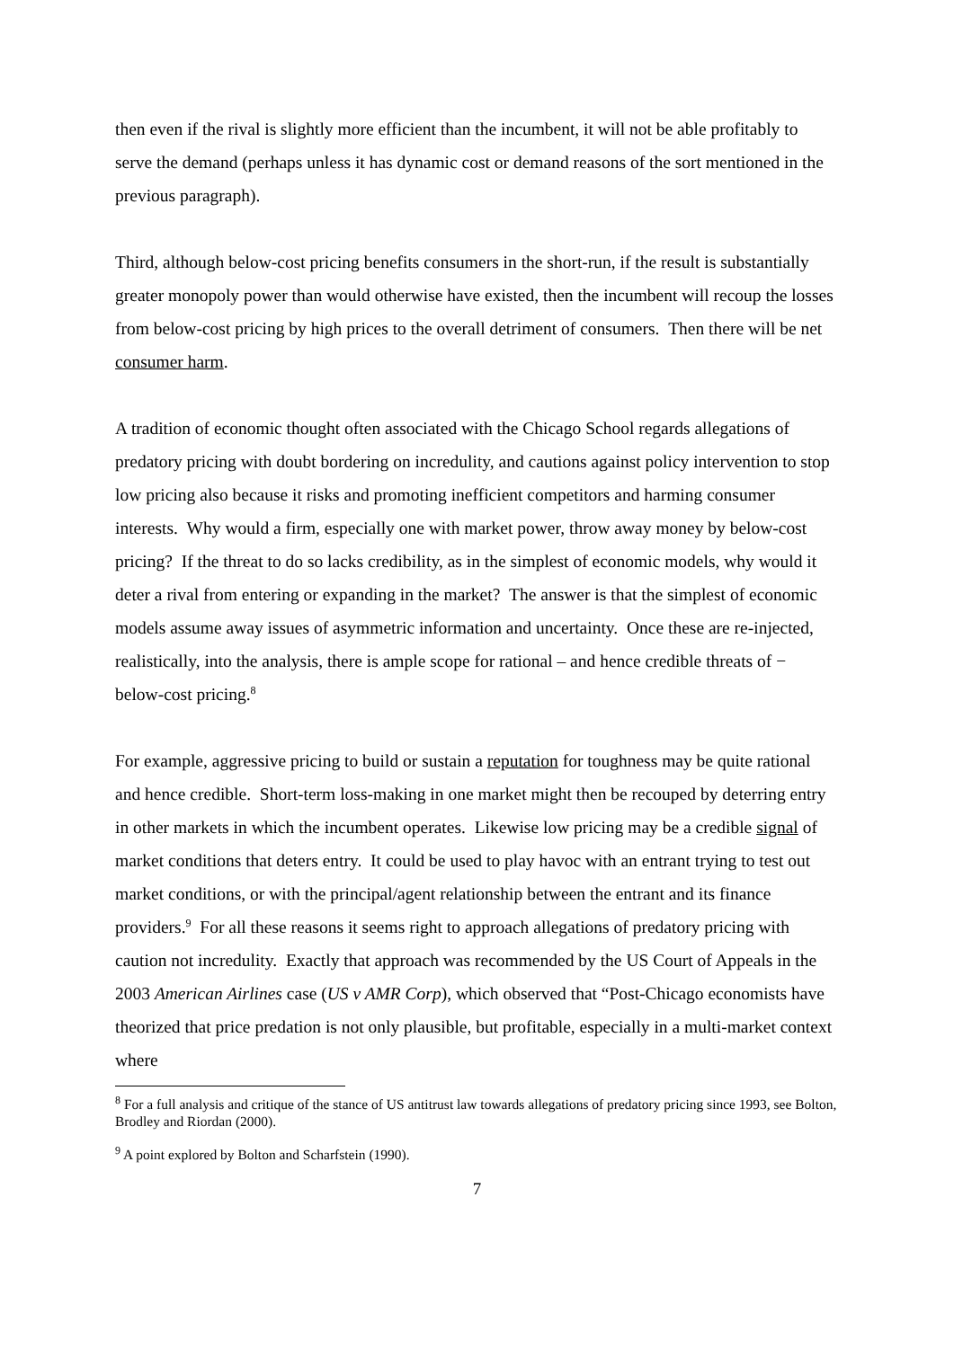then even if the rival is slightly more efficient than the incumbent, it will not be able profitably to serve the demand (perhaps unless it has dynamic cost or demand reasons of the sort mentioned in the previous paragraph).
Third, although below-cost pricing benefits consumers in the short-run, if the result is substantially greater monopoly power than would otherwise have existed, then the incumbent will recoup the losses from below-cost pricing by high prices to the overall detriment of consumers. Then there will be net consumer harm.
A tradition of economic thought often associated with the Chicago School regards allegations of predatory pricing with doubt bordering on incredulity, and cautions against policy intervention to stop low pricing also because it risks and promoting inefficient competitors and harming consumer interests. Why would a firm, especially one with market power, throw away money by below-cost pricing? If the threat to do so lacks credibility, as in the simplest of economic models, why would it deter a rival from entering or expanding in the market? The answer is that the simplest of economic models assume away issues of asymmetric information and uncertainty. Once these are re-injected, realistically, into the analysis, there is ample scope for rational – and hence credible threats of − below-cost pricing.<sup>8</sup>
For example, aggressive pricing to build or sustain a reputation for toughness may be quite rational and hence credible. Short-term loss-making in one market might then be recouped by deterring entry in other markets in which the incumbent operates. Likewise low pricing may be a credible signal of market conditions that deters entry. It could be used to play havoc with an entrant trying to test out market conditions, or with the principal/agent relationship between the entrant and its finance providers.<sup>9</sup> For all these reasons it seems right to approach allegations of predatory pricing with caution not incredulity. Exactly that approach was recommended by the US Court of Appeals in the 2003 American Airlines case (US v AMR Corp), which observed that “Post-Chicago economists have theorized that price predation is not only plausible, but profitable, especially in a multi-market context where
<sup>8</sup> For a full analysis and critique of the stance of US antitrust law towards allegations of predatory pricing since 1993, see Bolton, Brodley and Riordan (2000).
<sup>9</sup> A point explored by Bolton and Scharfstein (1990).
7